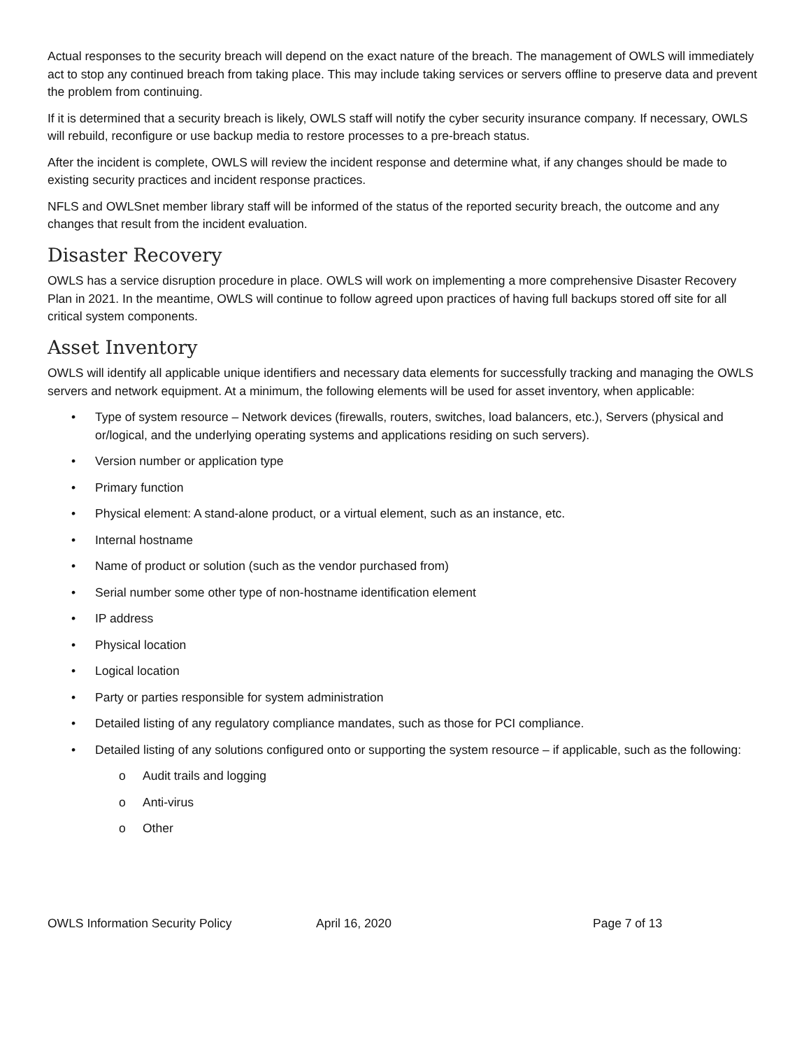Actual responses to the security breach will depend on the exact nature of the breach. The management of OWLS will immediately act to stop any continued breach from taking place. This may include taking services or servers offline to preserve data and prevent the problem from continuing.
If it is determined that a security breach is likely, OWLS staff will notify the cyber security insurance company. If necessary, OWLS will rebuild, reconfigure or use backup media to restore processes to a pre-breach status.
After the incident is complete, OWLS will review the incident response and determine what, if any changes should be made to existing security practices and incident response practices.
NFLS and OWLSnet member library staff will be informed of the status of the reported security breach, the outcome and any changes that result from the incident evaluation.
Disaster Recovery
OWLS has a service disruption procedure in place. OWLS will work on implementing a more comprehensive Disaster Recovery Plan in 2021. In the meantime, OWLS will continue to follow agreed upon practices of having full backups stored off site for all critical system components.
Asset Inventory
OWLS will identify all applicable unique identifiers and necessary data elements for successfully tracking and managing the OWLS servers and network equipment. At a minimum, the following elements will be used for asset inventory, when applicable:
• Type of system resource – Network devices (firewalls, routers, switches, load balancers, etc.), Servers (physical and or/logical, and the underlying operating systems and applications residing on such servers).
• Version number or application type
• Primary function
• Physical element: A stand-alone product, or a virtual element, such as an instance, etc.
• Internal hostname
• Name of product or solution (such as the vendor purchased from)
• Serial number some other type of non-hostname identification element
• IP address
• Physical location
• Logical location
• Party or parties responsible for system administration
• Detailed listing of any regulatory compliance mandates, such as those for PCI compliance.
• Detailed listing of any solutions configured onto or supporting the system resource – if applicable, such as the following:
o Audit trails and logging
o Anti-virus
o Other
OWLS Information Security Policy April 16, 2020 Page 7 of 13